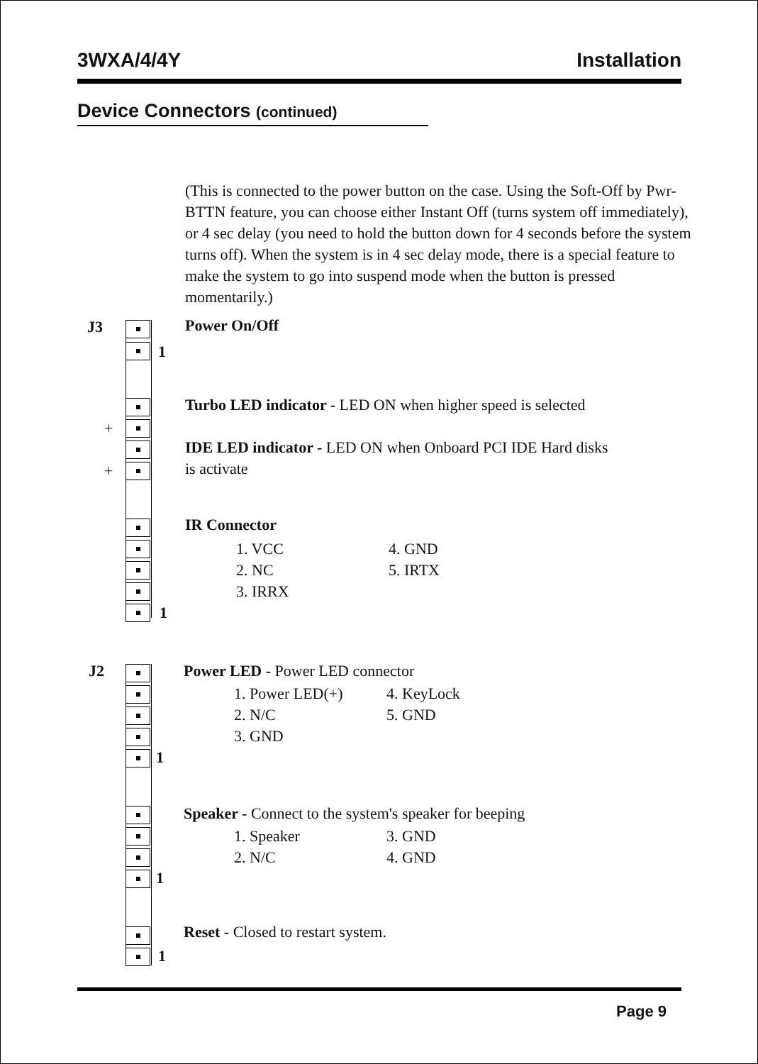3WXA/4/4Y Installation
Device Connectors (continued)
(This is connected to the power button on the case. Using the Soft-Off by Pwr-BTTN feature, you can choose either Instant Off (turns system off immediately), or 4 sec delay (you need to hold the button down for 4 seconds before the system turns off). When the system is in 4 sec delay mode, there is a special feature to make the system to go into suspend mode when the button is pressed momentarily.)
J3 Power On/Off
1
Turbo LED indicator - LED ON when higher speed is selected
+
IDE LED indicator - LED ON when Onboard PCI IDE Hard disks
is activate
+
IR Connector
1. VCC
2. NC
3. IRRX
4. GND
5. IRTX
1
J2
Power LED - Power LED connector
1. Power LED(+)
2. N/C
3. GND
4. KeyLock
5. GND
1
Speaker - Connect to the system's speaker for beeping
1. Speaker
2. N/C
3. GND
4. GND
1
Reset - Closed to restart system.
1
Page 9